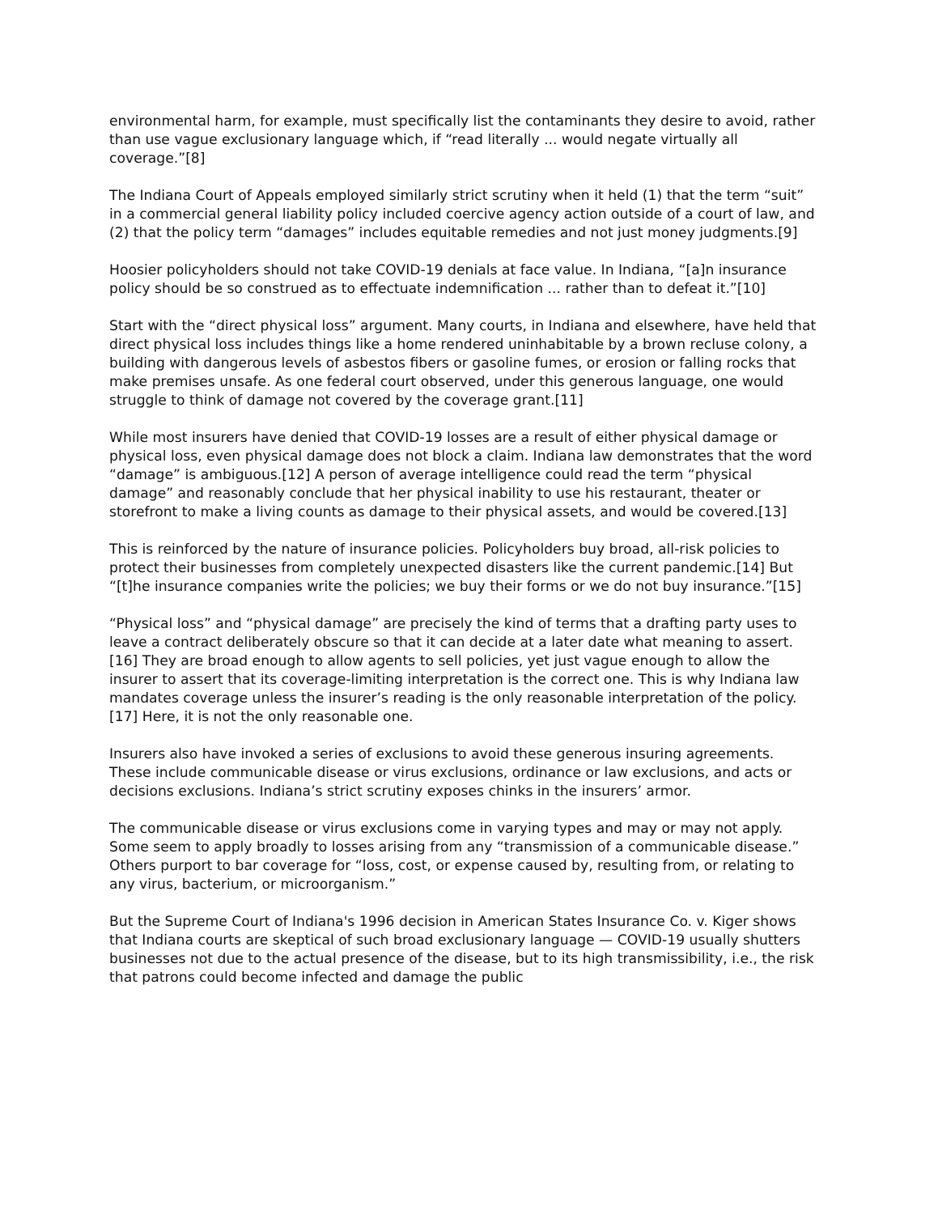environmental harm, for example, must specifically list the contaminants they desire to avoid, rather than use vague exclusionary language which, if “read literally ... would negate virtually all coverage.”[8]
The Indiana Court of Appeals employed similarly strict scrutiny when it held (1) that the term “suit” in a commercial general liability policy included coercive agency action outside of a court of law, and (2) that the policy term “damages” includes equitable remedies and not just money judgments.[9]
Hoosier policyholders should not take COVID-19 denials at face value. In Indiana, “[a]n insurance policy should be so construed as to effectuate indemnification ... rather than to defeat it.”[10]
Start with the “direct physical loss” argument. Many courts, in Indiana and elsewhere, have held that direct physical loss includes things like a home rendered uninhabitable by a brown recluse colony, a building with dangerous levels of asbestos fibers or gasoline fumes, or erosion or falling rocks that make premises unsafe. As one federal court observed, under this generous language, one would struggle to think of damage not covered by the coverage grant.[11]
While most insurers have denied that COVID-19 losses are a result of either physical damage or physical loss, even physical damage does not block a claim. Indiana law demonstrates that the word “damage” is ambiguous.[12] A person of average intelligence could read the term “physical damage” and reasonably conclude that her physical inability to use his restaurant, theater or storefront to make a living counts as damage to their physical assets, and would be covered.[13]
This is reinforced by the nature of insurance policies. Policyholders buy broad, all-risk policies to protect their businesses from completely unexpected disasters like the current pandemic.[14] But “[t]he insurance companies write the policies; we buy their forms or we do not buy insurance.”[15]
“Physical loss” and “physical damage” are precisely the kind of terms that a drafting party uses to leave a contract deliberately obscure so that it can decide at a later date what meaning to assert.[16] They are broad enough to allow agents to sell policies, yet just vague enough to allow the insurer to assert that its coverage-limiting interpretation is the correct one. This is why Indiana law mandates coverage unless the insurer’s reading is the only reasonable interpretation of the policy.[17] Here, it is not the only reasonable one.
Insurers also have invoked a series of exclusions to avoid these generous insuring agreements. These include communicable disease or virus exclusions, ordinance or law exclusions, and acts or decisions exclusions. Indiana’s strict scrutiny exposes chinks in the insurers’ armor.
The communicable disease or virus exclusions come in varying types and may or may not apply. Some seem to apply broadly to losses arising from any “transmission of a communicable disease.” Others purport to bar coverage for “loss, cost, or expense caused by, resulting from, or relating to any virus, bacterium, or microorganism.”
But the Supreme Court of Indiana's 1996 decision in American States Insurance Co. v. Kiger shows that Indiana courts are skeptical of such broad exclusionary language — COVID-19 usually shutters businesses not due to the actual presence of the disease, but to its high transmissibility, i.e., the risk that patrons could become infected and damage the public